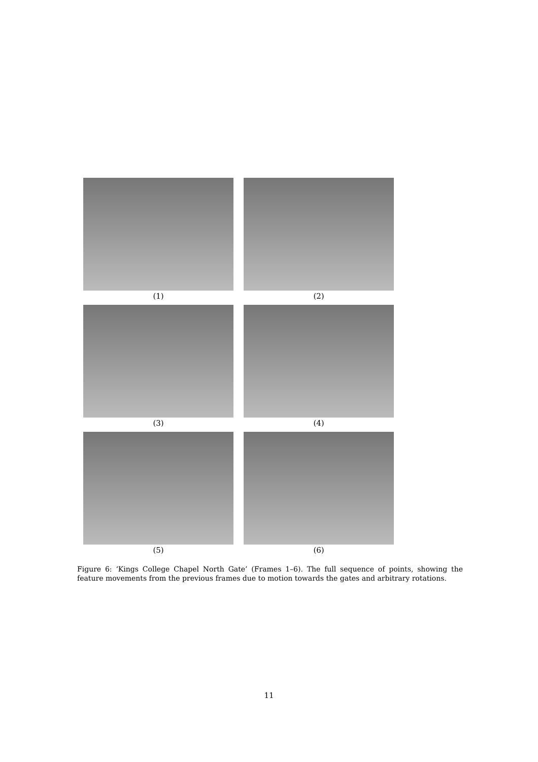(1)
(2)
(3)
(4)
(5)
(6)
Figure 6: ‘Kings College Chapel North Gate’ (Frames 1–6). The full sequence of points, showing the feature movements from the previous frames due to motion towards the gates and arbitrary rotations.
11